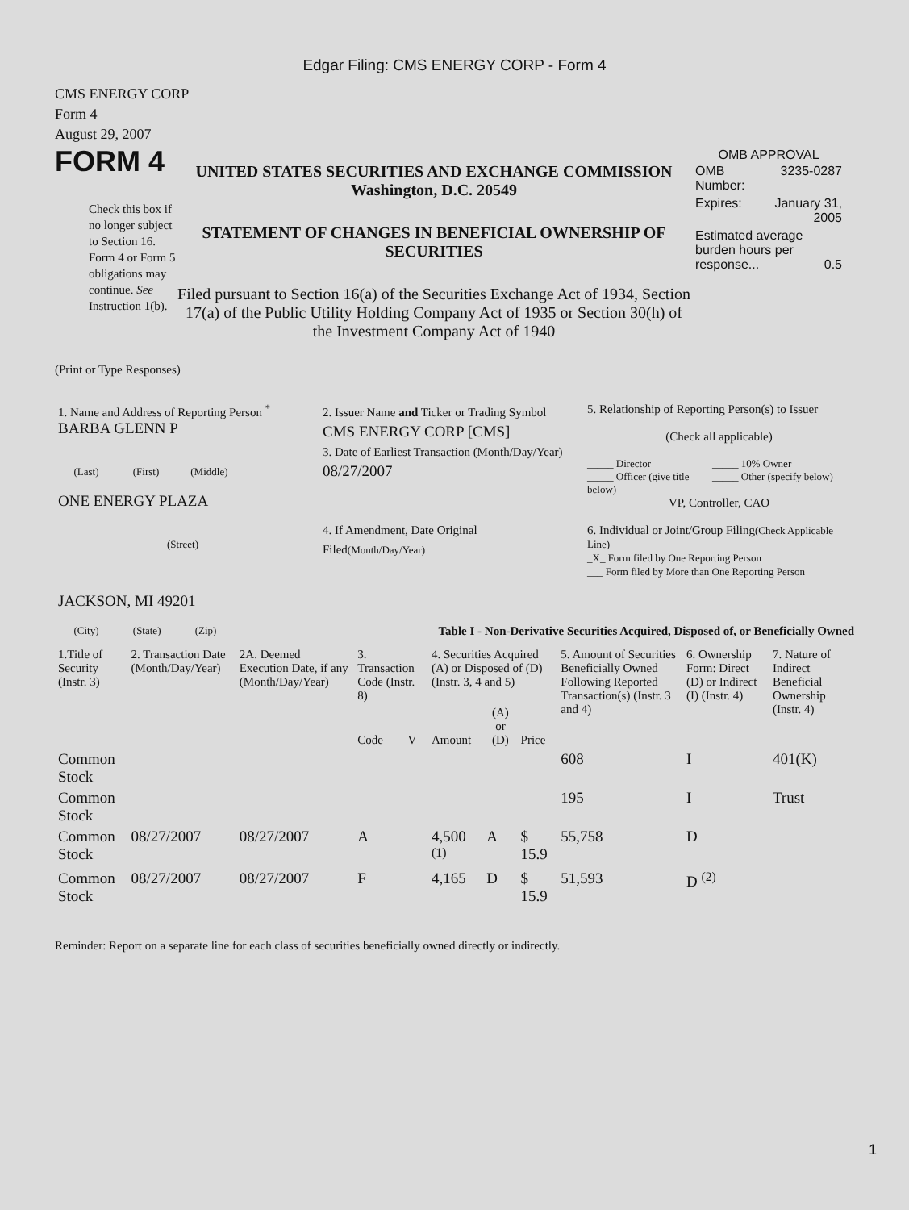Edgar Filing: CMS ENERGY CORP - Form 4
CMS ENERGY CORP
Form 4
August 29, 2007
FORM 4
Check this box if no longer subject to Section 16. Form 4 or Form 5 obligations may continue. See Instruction 1(b).
UNITED STATES SECURITIES AND EXCHANGE COMMISSION
Washington, D.C. 20549
STATEMENT OF CHANGES IN BENEFICIAL OWNERSHIP OF SECURITIES
Filed pursuant to Section 16(a) of the Securities Exchange Act of 1934, Section 17(a) of the Public Utility Holding Company Act of 1935 or Section 30(h) of the Investment Company Act of 1940
OMB APPROVAL
| OMB Number: | 3235-0287 |
| Expires: | January 31, 2005 |
| Estimated average burden hours per response... 0.5 | |
(Print or Type Responses)
| 1. Name and Address of Reporting Person <sup>*</sup> BARBA GLENN P (Last) (First) (Middle) ONE ENERGY PLAZA (Street) JACKSON, MI 49201 (City) (State) (Zip) | 2. Issuer Name and Ticker or Trading Symbol CMS ENERGY CORP [CMS] 3. Date of Earliest Transaction (Month/Day/Year) 08/27/2007 4. If Amendment, Date Original Filed (Month/Day/Year) | 5. Relationship of Reporting Person(s) to Issuer (Check all applicable) _____ Director _____ Officer (give title below) _____ 10% Owner _____ Other (specify below) VP, Controller, CAO 6. Individual or Joint/Group Filing (Check Applicable Line) _X_ Form filed by One Reporting Person ___ Form filed by More than One Reporting Person |
Table I - Non-Derivative Securities Acquired, Disposed of, or Beneficially Owned
| 1.Title of Security (Instr. 3) | 2. Transaction Date (Month/Day/Year) | 2A. Deemed Execution Date, if any (Month/Day/Year) | 3. Transaction Code (Instr. 8) | | 4. Securities Acquired (A) or Disposed of (D) (Instr. 3, 4 and 5) | | | 5. Amount of Securities Beneficially Owned Following Reported Transaction(s) (Instr. 3 and 4) | 6. Ownership Form: Direct (D) or Indirect (I) (Instr. 4) | 7. Nature of Indirect Beneficial Ownership (Instr. 4) |
| --- | --- | --- | --- | --- | --- | --- | --- | --- | --- | --- |
| | | | Code | V | Amount | (A) or (D) | Price | | | |
| Common Stock | | | | | | | | 608 | I | 401(K) |
| Common Stock | | | | | | | | 195 | I | Trust |
| Common Stock | 08/27/2007 | 08/27/2007 | A | | 4,500 <sup>(1)</sup> | A | $ 15.9 | 55,758 | D | |
| Common Stock | 08/27/2007 | 08/27/2007 | F | | 4,165 | D | $ 15.9 | 51,593 | D <sup>(2)</sup> | |
Reminder: Report on a separate line for each class of securities beneficially owned directly or indirectly.
1